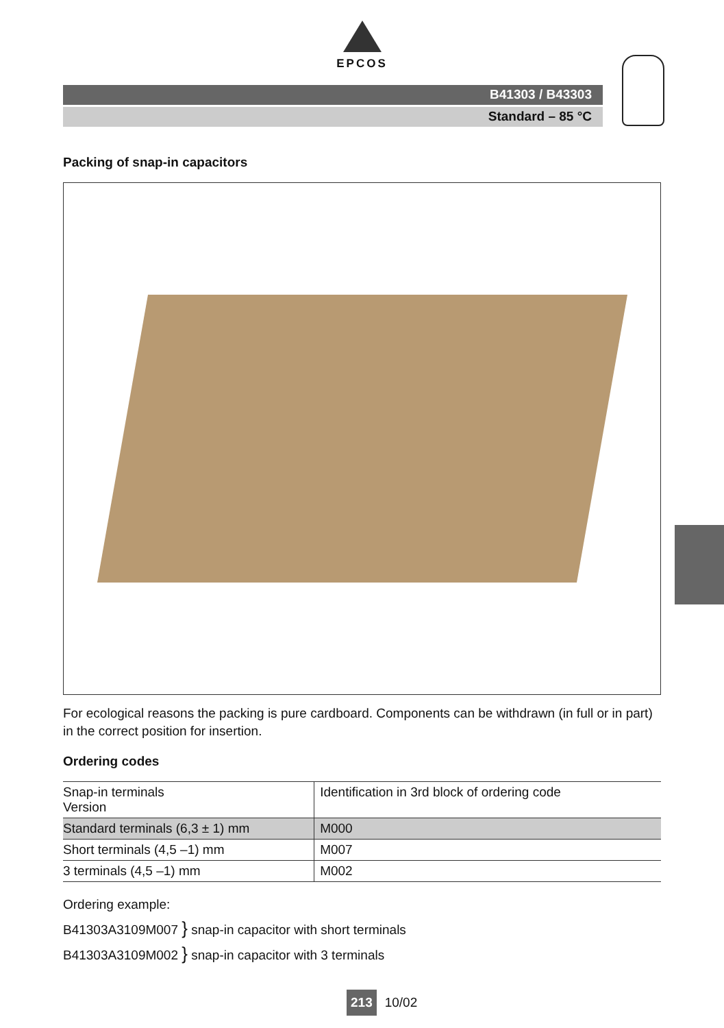EPCOS
B41303 / B43303
Standard – 85 °C
Packing of snap-in capacitors
For ecological reasons the packing is pure cardboard. Components can be withdrawn (in full or in part) in the correct position for insertion.
Ordering codes
| Snap-in terminals Version | Identification in 3rd block of ordering code |
| Standard terminals (6,3 ± 1) mm | M000 |
| Short terminals (4,5 –1) mm | M007 |
| 3 terminals (4,5 –1) mm | M002 |
Ordering example:
B41303A3109M007 } snap-in capacitor with short terminals
B41303A3109M002 } snap-in capacitor with 3 terminals
213 10/02